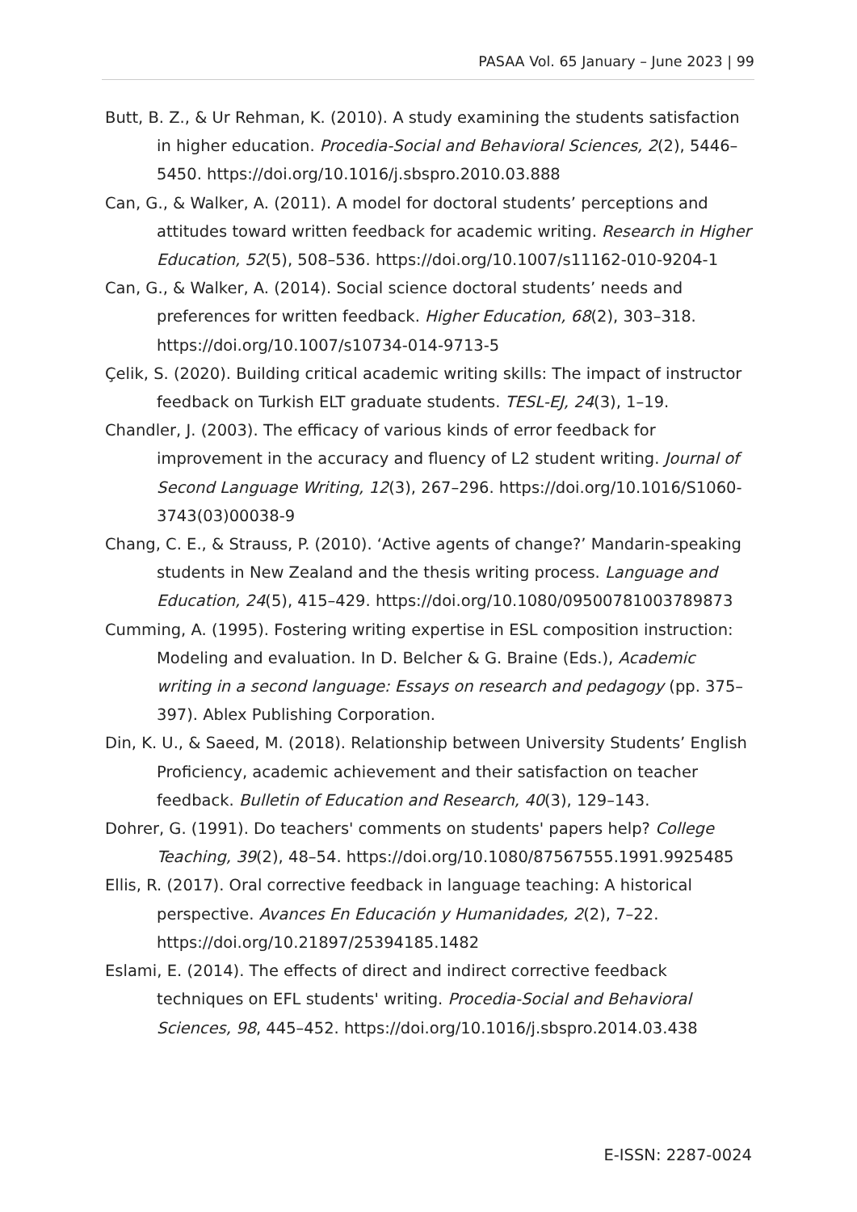PASAA Vol. 65 January – June 2023 | 99
Butt, B. Z., & Ur Rehman, K. (2010). A study examining the students satisfaction in higher education. Procedia-Social and Behavioral Sciences, 2(2), 5446–5450. https://doi.org/10.1016/j.sbspro.2010.03.888
Can, G., & Walker, A. (2011). A model for doctoral students’ perceptions and attitudes toward written feedback for academic writing. Research in Higher Education, 52(5), 508–536. https://doi.org/10.1007/s11162-010-9204-1
Can, G., & Walker, A. (2014). Social science doctoral students’ needs and preferences for written feedback. Higher Education, 68(2), 303–318. https://doi.org/10.1007/s10734-014-9713-5
Çelik, S. (2020). Building critical academic writing skills: The impact of instructor feedback on Turkish ELT graduate students. TESL-EJ, 24(3), 1–19.
Chandler, J. (2003). The efficacy of various kinds of error feedback for improvement in the accuracy and fluency of L2 student writing. Journal of Second Language Writing, 12(3), 267–296. https://doi.org/10.1016/S1060-3743(03)00038-9
Chang, C. E., & Strauss, P. (2010). ‘Active agents of change?’ Mandarin-speaking students in New Zealand and the thesis writing process. Language and Education, 24(5), 415–429. https://doi.org/10.1080/09500781003789873
Cumming, A. (1995). Fostering writing expertise in ESL composition instruction: Modeling and evaluation. In D. Belcher & G. Braine (Eds.), Academic writing in a second language: Essays on research and pedagogy (pp. 375–397). Ablex Publishing Corporation.
Din, K. U., & Saeed, M. (2018). Relationship between University Students’ English Proficiency, academic achievement and their satisfaction on teacher feedback. Bulletin of Education and Research, 40(3), 129–143.
Dohrer, G. (1991). Do teachers' comments on students' papers help? College Teaching, 39(2), 48–54. https://doi.org/10.1080/87567555.1991.9925485
Ellis, R. (2017). Oral corrective feedback in language teaching: A historical perspective. Avances En Educación y Humanidades, 2(2), 7–22. https://doi.org/10.21897/25394185.1482
Eslami, E. (2014). The effects of direct and indirect corrective feedback techniques on EFL students' writing. Procedia-Social and Behavioral Sciences, 98, 445–452. https://doi.org/10.1016/j.sbspro.2014.03.438
E-ISSN: 2287-0024